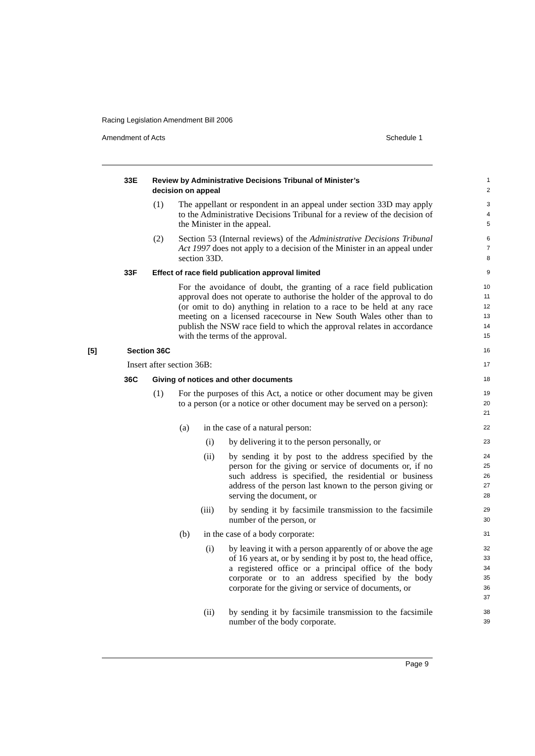Racing Legislation Amendment Bill 2006
Amendment of Acts Schedule 1
33E Review by Administrative Decisions Tribunal of Minister’s
decision on appeal
1
2
(1) The appellant or respondent in an appeal under section 33D may apply to the Administrative Decisions Tribunal for a review of the decision of the Minister in the appeal.
3
4
5
(2) Section 53 (Internal reviews) of the Administrative Decisions Tribunal Act 1997 does not apply to a decision of the Minister in an appeal under section 33D.
6
7
8
33F Effect of race field publication approval limited
9
For the avoidance of doubt, the granting of a race field publication approval does not operate to authorise the holder of the approval to do (or omit to do) anything in relation to a race to be held at any race meeting on a licensed racecourse in New South Wales other than to publish the NSW race field to which the approval relates in accordance with the terms of the approval.
10
11
12
13
14
15
[5] Section 36C
16
Insert after section 36B:
17
36C Giving of notices and other documents
18
(1) For the purposes of this Act, a notice or other document may be given to a person (or a notice or other document may be served on a person):
19
20
21
(a) in the case of a natural person:
22
(i) by delivering it to the person personally, or
23
(ii) by sending it by post to the address specified by the person for the giving or service of documents or, if no such address is specified, the residential or business address of the person last known to the person giving or serving the document, or
24
25
26
27
28
(iii) by sending it by facsimile transmission to the facsimile number of the person, or
29
30
(b) in the case of a body corporate:
31
(i) by leaving it with a person apparently of or above the age of 16 years at, or by sending it by post to, the head office, a registered office or a principal office of the body corporate or to an address specified by the body corporate for the giving or service of documents, or
32
33
34
35
36
37
(ii) by sending it by facsimile transmission to the facsimile number of the body corporate.
38
39
Page 9